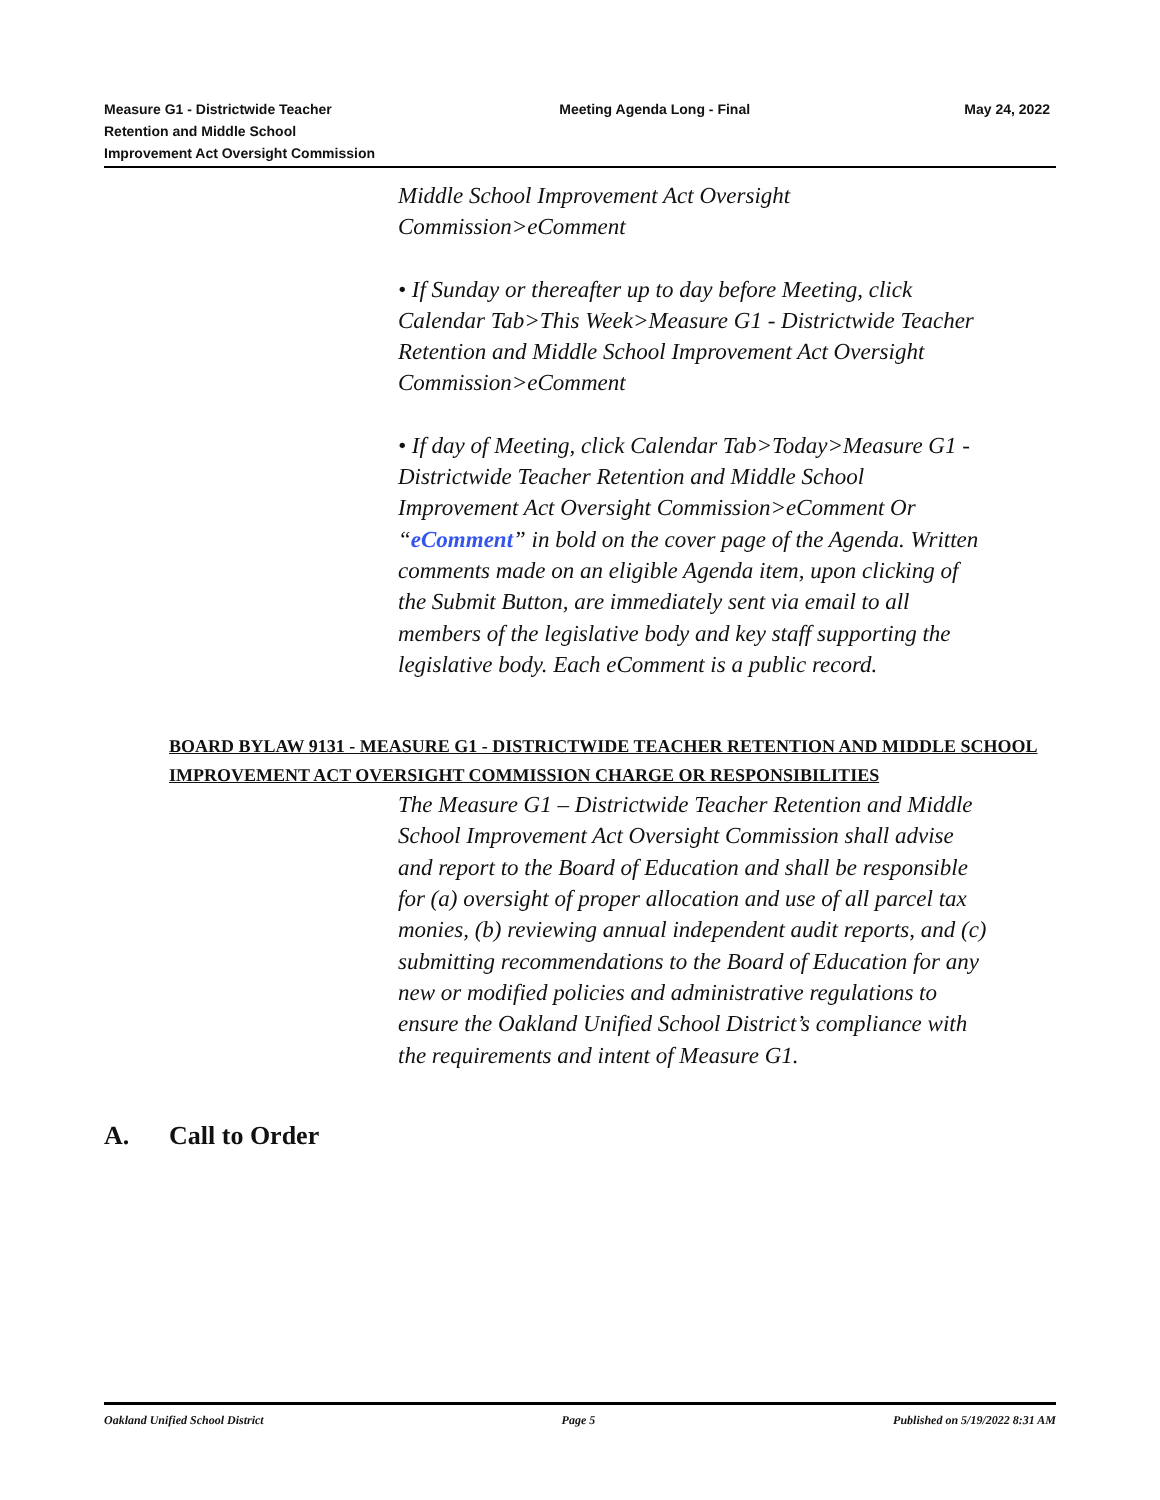Measure G1 - Districtwide Teacher
Retention and Middle School
Improvement Act Oversight Commission
Meeting Agenda Long - Final May 24, 2022
Middle School Improvement Act Oversight Commission>eComment
• If Sunday or thereafter up to day before Meeting, click Calendar Tab>This Week>Measure G1 - Districtwide Teacher Retention and Middle School Improvement Act Oversight Commission>eComment
• If day of Meeting, click Calendar Tab>Today>Measure G1 - Districtwide Teacher Retention and Middle School Improvement Act Oversight Commission>eComment Or “eComment” in bold on the cover page of the Agenda. Written comments made on an eligible Agenda item, upon clicking of the Submit Button, are immediately sent via email to all members of the legislative body and key staff supporting the legislative body. Each eComment is a public record.
BOARD BYLAW 9131 - MEASURE G1 - DISTRICTWIDE TEACHER RETENTION AND MIDDLE SCHOOL IMPROVEMENT ACT OVERSIGHT COMMISSION CHARGE OR RESPONSIBILITIES
The Measure G1 – Districtwide Teacher Retention and Middle School Improvement Act Oversight Commission shall advise and report to the Board of Education and shall be responsible for (a) oversight of proper allocation and use of all parcel tax monies, (b) reviewing annual independent audit reports, and (c) submitting recommendations to the Board of Education for any new or modified policies and administrative regulations to ensure the Oakland Unified School District’s compliance with the requirements and intent of Measure G1.
A. Call to Order
Oakland Unified School District
Page 5 Published on 5/19/2022 8:31 AM